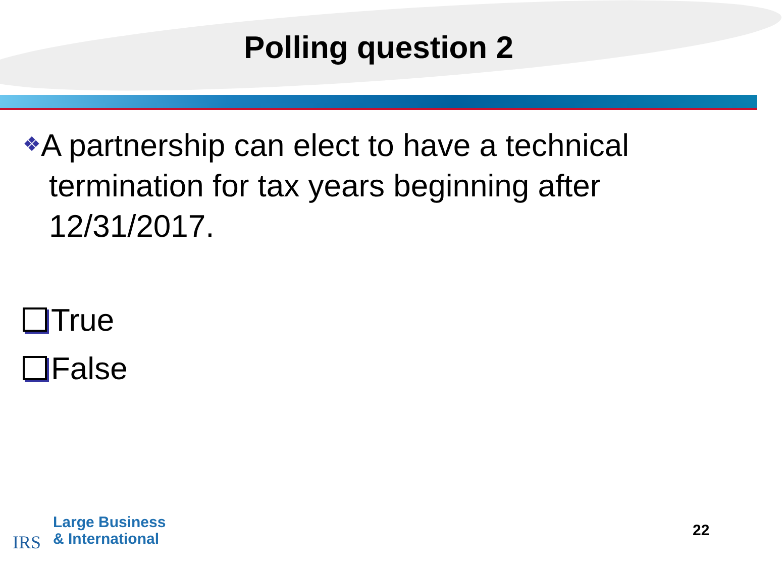Polling question 2
❖A partnership can elect to have a technical termination for tax years beginning after 12/31/2017.
True
False
IRS
Large Business
& International
22